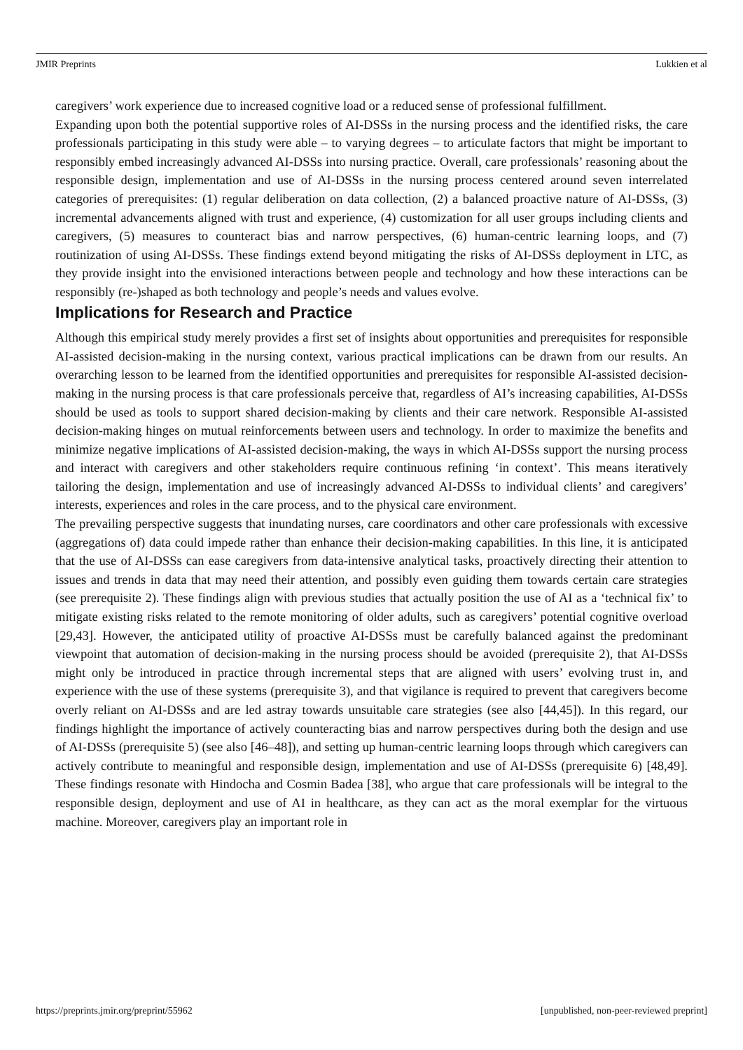JMIR Preprints Lukkien et al
caregivers’ work experience due to increased cognitive load or a reduced sense of professional fulfillment.
Expanding upon both the potential supportive roles of AI-DSSs in the nursing process and the identified risks, the care professionals participating in this study were able – to varying degrees – to articulate factors that might be important to responsibly embed increasingly advanced AI-DSSs into nursing practice. Overall, care professionals’ reasoning about the responsible design, implementation and use of AI-DSSs in the nursing process centered around seven interrelated categories of prerequisites: (1) regular deliberation on data collection, (2) a balanced proactive nature of AI-DSSs, (3) incremental advancements aligned with trust and experience, (4) customization for all user groups including clients and caregivers, (5) measures to counteract bias and narrow perspectives, (6) human-centric learning loops, and (7) routinization of using AI-DSSs. These findings extend beyond mitigating the risks of AI-DSSs deployment in LTC, as they provide insight into the envisioned interactions between people and technology and how these interactions can be responsibly (re-)shaped as both technology and people’s needs and values evolve.
Implications for Research and Practice
Although this empirical study merely provides a first set of insights about opportunities and prerequisites for responsible AI-assisted decision-making in the nursing context, various practical implications can be drawn from our results. An overarching lesson to be learned from the identified opportunities and prerequisites for responsible AI-assisted decision-making in the nursing process is that care professionals perceive that, regardless of AI’s increasing capabilities, AI-DSSs should be used as tools to support shared decision-making by clients and their care network. Responsible AI-assisted decision-making hinges on mutual reinforcements between users and technology. In order to maximize the benefits and minimize negative implications of AI-assisted decision-making, the ways in which AI-DSSs support the nursing process and interact with caregivers and other stakeholders require continuous refining ‘in context’. This means iteratively tailoring the design, implementation and use of increasingly advanced AI-DSSs to individual clients’ and caregivers’ interests, experiences and roles in the care process, and to the physical care environment.
The prevailing perspective suggests that inundating nurses, care coordinators and other care professionals with excessive (aggregations of) data could impede rather than enhance their decision-making capabilities. In this line, it is anticipated that the use of AI-DSSs can ease caregivers from data-intensive analytical tasks, proactively directing their attention to issues and trends in data that may need their attention, and possibly even guiding them towards certain care strategies (see prerequisite 2). These findings align with previous studies that actually position the use of AI as a ‘technical fix’ to mitigate existing risks related to the remote monitoring of older adults, such as caregivers’ potential cognitive overload [29,43]. However, the anticipated utility of proactive AI-DSSs must be carefully balanced against the predominant viewpoint that automation of decision-making in the nursing process should be avoided (prerequisite 2), that AI-DSSs might only be introduced in practice through incremental steps that are aligned with users’ evolving trust in, and experience with the use of these systems (prerequisite 3), and that vigilance is required to prevent that caregivers become overly reliant on AI-DSSs and are led astray towards unsuitable care strategies (see also [44,45]). In this regard, our findings highlight the importance of actively counteracting bias and narrow perspectives during both the design and use of AI-DSSs (prerequisite 5) (see also [46–48]), and setting up human-centric learning loops through which caregivers can actively contribute to meaningful and responsible design, implementation and use of AI-DSSs (prerequisite 6) [48,49]. These findings resonate with Hindocha and Cosmin Badea [38], who argue that care professionals will be integral to the responsible design, deployment and use of AI in healthcare, as they can act as the moral exemplar for the virtuous machine. Moreover, caregivers play an important role in
https://preprints.jmir.org/preprint/55962 [unpublished, non-peer-reviewed preprint]